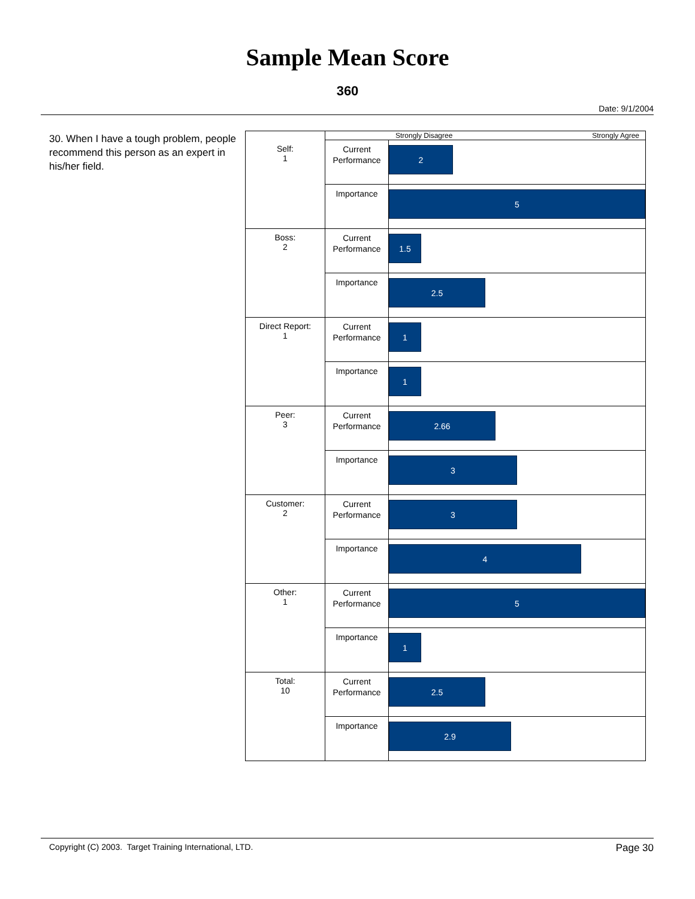Sample Mean Score
360
Date: 9/1/2004
30. When I have a tough problem, people recommend this person as an expert in his/her field.
| | Strongly Disagree Strongly Agree | |
| Self: 1 | Current Performance | 2 |
| | Importance | 5 |
| Boss: 2 | Current Performance | 1.5 |
| | Importance | 2.5 |
| Direct Report: 1 | Current Performance | 1 |
| | Importance | 1 |
| Peer: 3 | Current Performance | 2.66 |
| | Importance | 3 |
| Customer: 2 | Current Performance | 3 |
| | Importance | 4 |
| Other: 1 | Current Performance | 5 |
| | Importance | 1 |
| Total: 10 | Current Performance | 2.5 |
| | Importance | 2.9 |
Copyright (C) 2003. Target Training International, LTD. Page 30